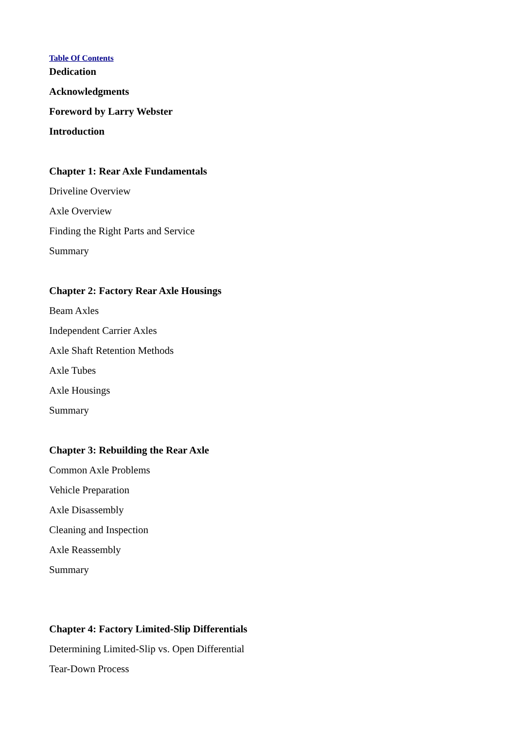Table Of Contents
Dedication
Acknowledgments
Foreword by Larry Webster
Introduction
Chapter 1: Rear Axle Fundamentals
Driveline Overview
Axle Overview
Finding the Right Parts and Service
Summary
Chapter 2: Factory Rear Axle Housings
Beam Axles
Independent Carrier Axles
Axle Shaft Retention Methods
Axle Tubes
Axle Housings
Summary
Chapter 3: Rebuilding the Rear Axle
Common Axle Problems
Vehicle Preparation
Axle Disassembly
Cleaning and Inspection
Axle Reassembly
Summary
Chapter 4: Factory Limited-Slip Differentials
Determining Limited-Slip vs. Open Differential
Tear-Down Process